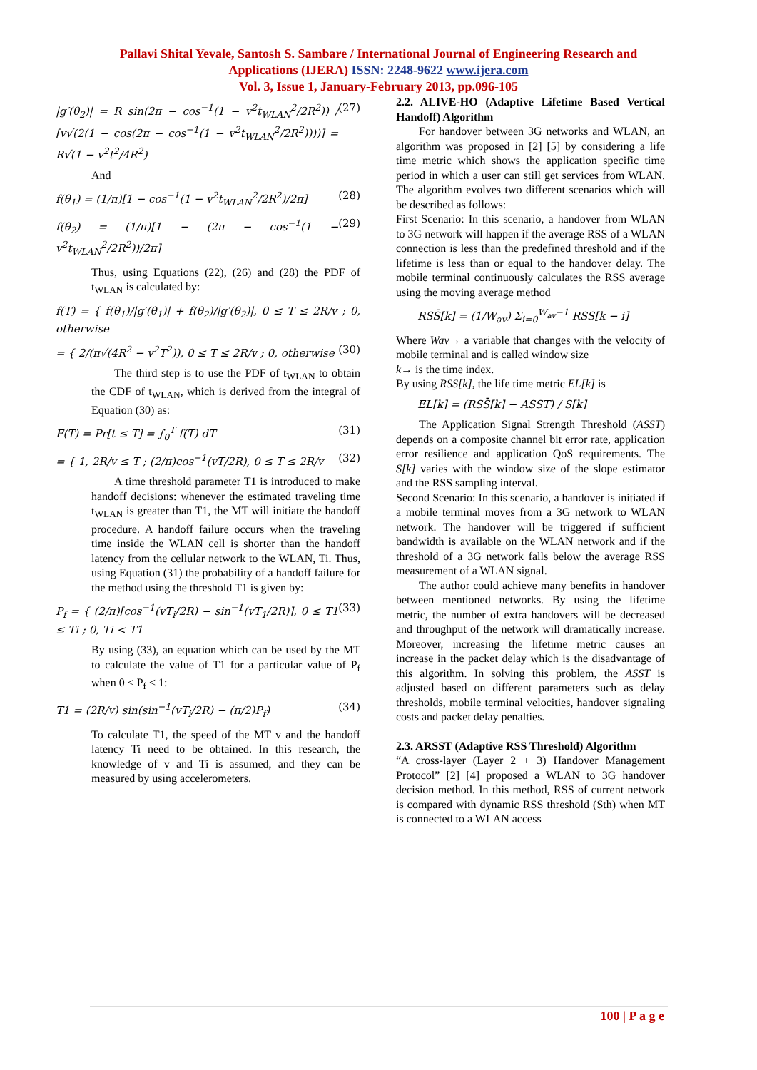Pallavi Shital Yevale, Santosh S. Sambare / International Journal of Engineering Research and
Applications (IJERA) ISSN: 2248-9622 www.ijera.com
Vol. 3, Issue 1, January-February 2013, pp.096-105
|g′(θ<sub>2</sub>)| = R sin(2π − cos<sup>−1</sup>(1 − v<sup>2</sup>t<sub>WLAN</sub><sup>2</sup>/2R<sup>2</sup>)) / [v√(2(1 − cos(2π − cos<sup>−1</sup>(1 − v<sup>2</sup>t<sub>WLAN</sub><sup>2</sup>/2R<sup>2</sup>))))] = R√(1 − v<sup>2</sup>t<sup>2</sup>/4R<sup>2</sup>) (27)
And
f(θ<sub>1</sub>) = (1/π)[1 − cos<sup>−1</sup>(1 − v<sup>2</sup>t<sub>WLAN</sub><sup>2</sup>/2R<sup>2</sup>)/2π] (28)
f(θ<sub>2</sub>) = (1/π)[1 − (2π − cos<sup>−1</sup>(1 − v<sup>2</sup>t<sub>WLAN</sub><sup>2</sup>/2R<sup>2</sup>))/2π] (29)
Thus, using Equations (22), (26) and (28) the PDF of t<sub>WLAN</sub> is calculated by:
f(T) = { f(θ<sub>1</sub>)/|g′(θ<sub>1</sub>)| + f(θ<sub>2</sub>)/|g′(θ<sub>2</sub>)|, 0 ≤ T ≤ 2R/v ; 0, otherwise
= { 2/(π√(4R<sup>2</sup> − v<sup>2</sup>T<sup>2</sup>)), 0 ≤ T ≤ 2R/v ; 0, otherwise (30)
The third step is to use the PDF of t<sub>WLAN</sub> to obtain the CDF of t<sub>WLAN</sub>, which is derived from the integral of Equation (30) as:
F(T) = Pr[t ≤ T] = ∫<sub>0</sub><sup>T</sup> f(T) dT (31)
= { 1, 2R/v ≤ T ; (2/π)cos<sup>−1</sup>(vT/2R), 0 ≤ T ≤ 2R/v (32)
A time threshold parameter T1 is introduced to make handoff decisions: whenever the estimated traveling time t<sub>WLAN</sub> is greater than T1, the MT will initiate the handoff procedure. A handoff failure occurs when the traveling time inside the WLAN cell is shorter than the handoff latency from the cellular network to the WLAN, Ti. Thus, using Equation (31) the probability of a handoff failure for the method using the threshold T1 is given by:
P<sub>f</sub> = { (2/π)[cos<sup>−1</sup>(vT<sub>i</sub>/2R) − sin<sup>−1</sup>(vT<sub>1</sub>/2R)], 0 ≤ T1 ≤ Ti ; 0, Ti < T1 (33)
By using (33), an equation which can be used by the MT to calculate the value of T1 for a particular value of P<sub>f</sub> when 0 < P<sub>f</sub> < 1:
T1 = (2R/v) sin(sin<sup>−1</sup>(vT<sub>i</sub>/2R) − (π/2)P<sub>f</sub>) (34)
To calculate T1, the speed of the MT v and the handoff latency Ti need to be obtained. In this research, the knowledge of v and Ti is assumed, and they can be measured by using accelerometers.
2.2. ALIVE-HO (Adaptive Lifetime Based Vertical Handoff) Algorithm
For handover between 3G networks and WLAN, an algorithm was proposed in [2] [5] by considering a life time metric which shows the application specific time period in which a user can still get services from WLAN. The algorithm evolves two different scenarios which will be described as follows:
First Scenario: In this scenario, a handover from WLAN to 3G network will happen if the average RSS of a WLAN connection is less than the predefined threshold and if the lifetime is less than or equal to the handover delay. The mobile terminal continuously calculates the RSS average using the moving average method
RSS̄[k] = (1/W<sub>av</sub>) Σ<sub>i=0</sub><sup>W<sub>av</sub>−1</sup> RSS[k − i]
Where Wav→ a variable that changes with the velocity of mobile terminal and is called window size
k→ is the time index.
By using RSS[k], the life time metric EL[k] is
EL[k] = (RSS̄[k] − ASST) / S[k]
The Application Signal Strength Threshold (ASST) depends on a composite channel bit error rate, application error resilience and application QoS requirements. The S[k] varies with the window size of the slope estimator and the RSS sampling interval.
Second Scenario: In this scenario, a handover is initiated if a mobile terminal moves from a 3G network to WLAN network. The handover will be triggered if sufficient bandwidth is available on the WLAN network and if the threshold of a 3G network falls below the average RSS measurement of a WLAN signal.
The author could achieve many benefits in handover between mentioned networks. By using the lifetime metric, the number of extra handovers will be decreased and throughput of the network will dramatically increase. Moreover, increasing the lifetime metric causes an increase in the packet delay which is the disadvantage of this algorithm. In solving this problem, the ASST is adjusted based on different parameters such as delay thresholds, mobile terminal velocities, handover signaling costs and packet delay penalties.
2.3. ARSST (Adaptive RSS Threshold) Algorithm
“A cross-layer (Layer 2 + 3) Handover Management Protocol” [2] [4] proposed a WLAN to 3G handover decision method. In this method, RSS of current network is compared with dynamic RSS threshold (Sth) when MT is connected to a WLAN access
100 | P a g e